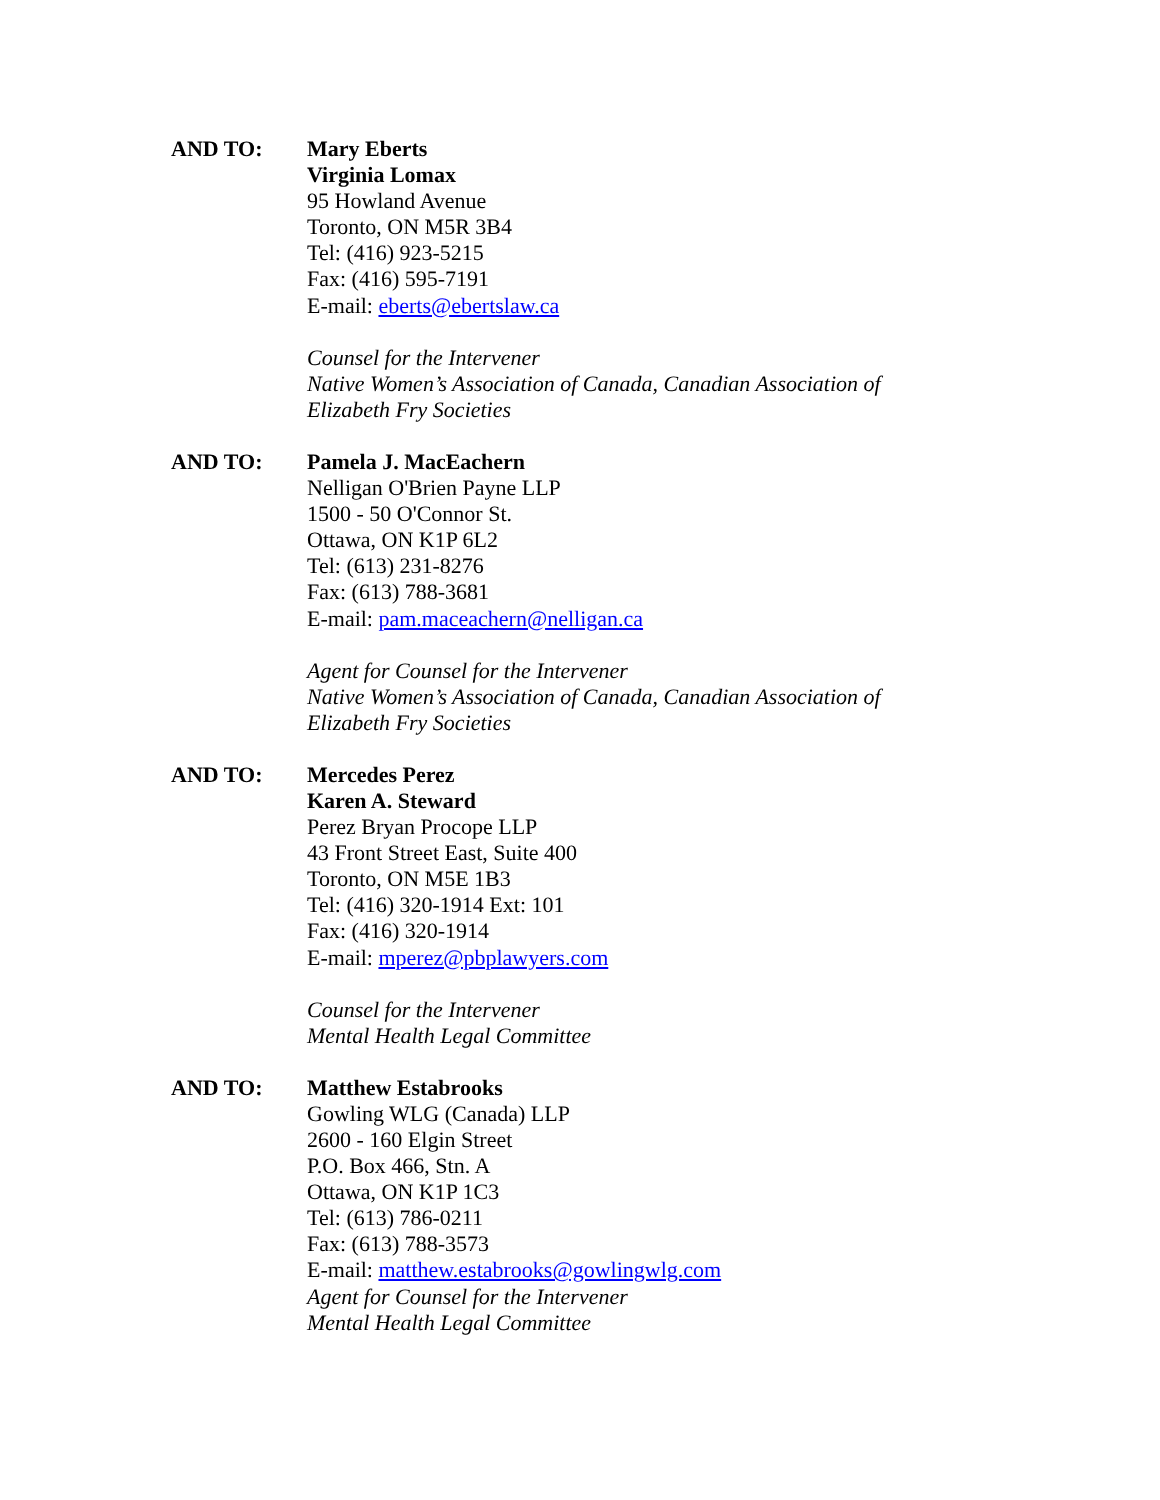AND TO: Mary Eberts
Virginia Lomax
95 Howland Avenue
Toronto, ON M5R 3B4
Tel: (416) 923-5215
Fax: (416) 595-7191
E-mail: eberts@ebertslaw.ca
Counsel for the Intervener
Native Women’s Association of Canada, Canadian Association of
Elizabeth Fry Societies
AND TO: Pamela J. MacEachern
Nelligan O'Brien Payne LLP
1500 - 50 O'Connor St.
Ottawa, ON K1P 6L2
Tel: (613) 231-8276
Fax: (613) 788-3681
E-mail: pam.maceachern@nelligan.ca
Agent for Counsel for the Intervener
Native Women’s Association of Canada, Canadian Association of
Elizabeth Fry Societies
AND TO: Mercedes Perez
Karen A. Steward
Perez Bryan Procope LLP
43 Front Street East, Suite 400
Toronto, ON M5E 1B3
Tel: (416) 320-1914 Ext: 101
Fax: (416) 320-1914
E-mail: mperez@pbplawyers.com
Counsel for the Intervener
Mental Health Legal Committee
AND TO: Matthew Estabrooks
Gowling WLG (Canada) LLP
2600 - 160 Elgin Street
P.O. Box 466, Stn. A
Ottawa, ON K1P 1C3
Tel: (613) 786-0211
Fax: (613) 788-3573
E-mail: matthew.estabrooks@gowlingwlg.com
Agent for Counsel for the Intervener
Mental Health Legal Committee